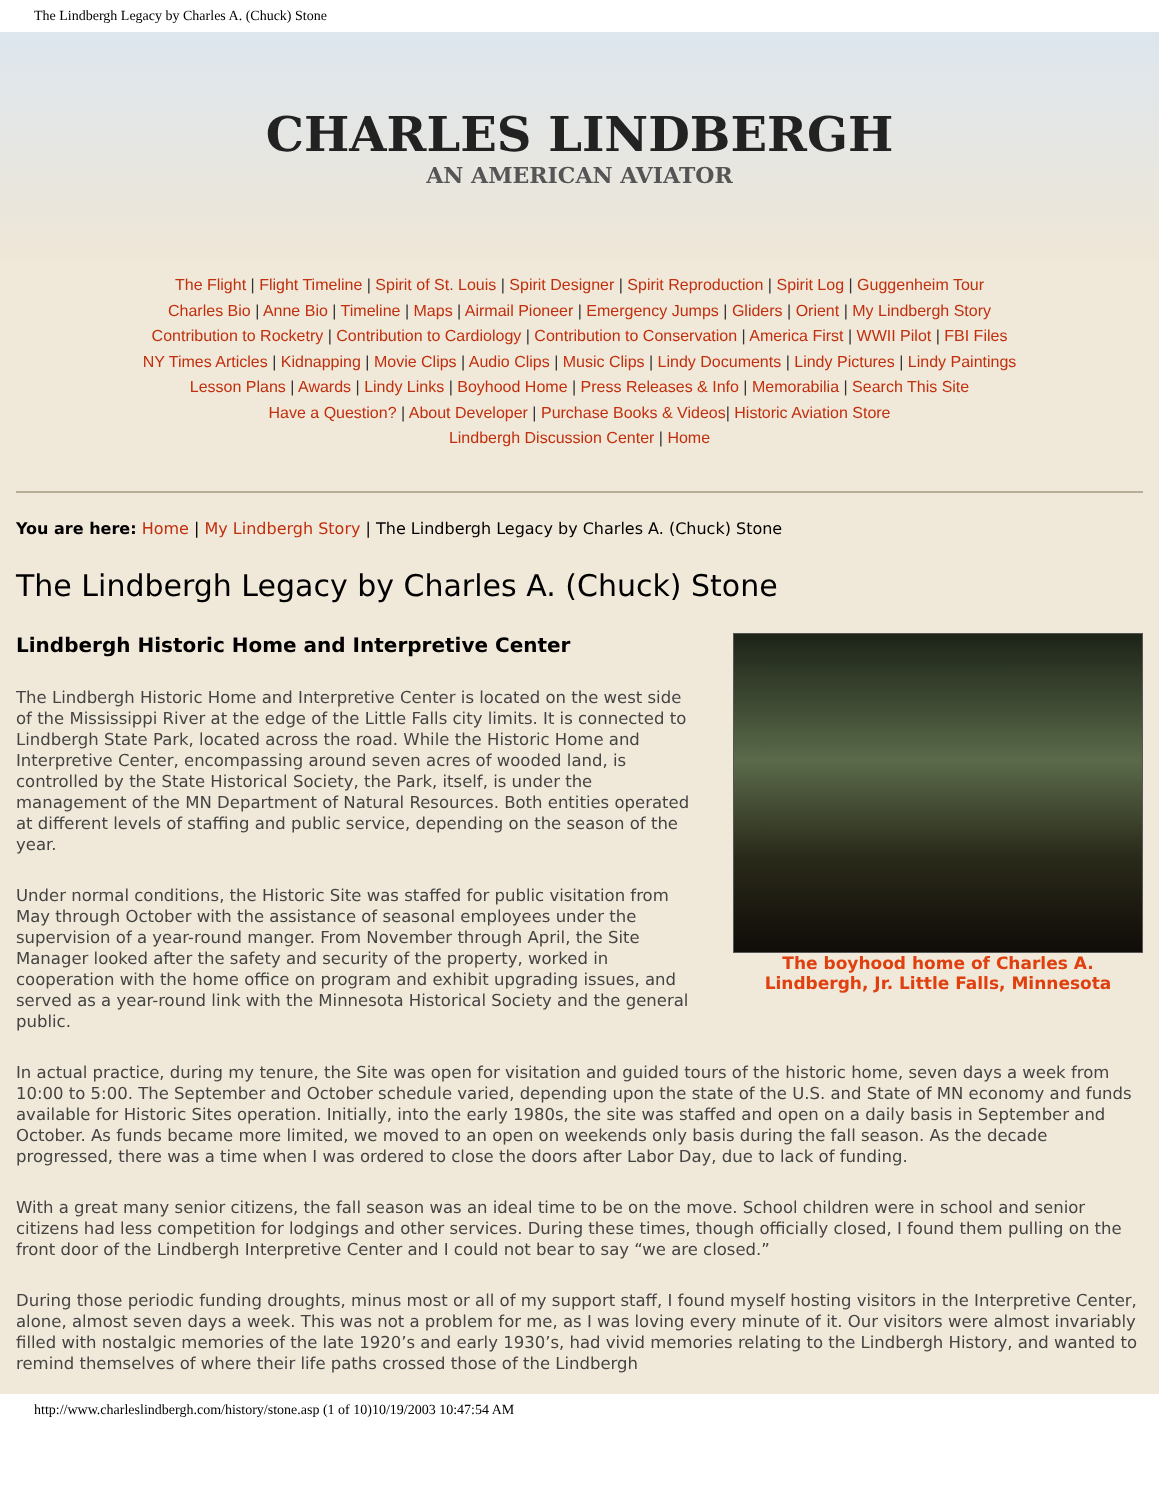The Lindbergh Legacy by Charles A. (Chuck) Stone
CHARLES LINDBERGH
AN AMERICAN AVIATOR
The Flight | Flight Timeline | Spirit of St. Louis | Spirit Designer | Spirit Reproduction | Spirit Log | Guggenheim Tour
Charles Bio | Anne Bio | Timeline | Maps | Airmail Pioneer | Emergency Jumps | Gliders | Orient | My Lindbergh Story
Contribution to Rocketry | Contribution to Cardiology | Contribution to Conservation | America First | WWII Pilot | FBI Files
NY Times Articles | Kidnapping | Movie Clips | Audio Clips | Music Clips | Lindy Documents | Lindy Pictures | Lindy Paintings
Lesson Plans | Awards | Lindy Links | Boyhood Home | Press Releases & Info | Memorabilia | Search This Site
Have a Question? | About Developer | Purchase Books & Videos| Historic Aviation Store
Lindbergh Discussion Center | Home
You are here: Home | My Lindbergh Story | The Lindbergh Legacy by Charles A. (Chuck) Stone
The Lindbergh Legacy by Charles A. (Chuck) Stone
The boyhood home of Charles A. Lindbergh, Jr. Little Falls, Minnesota
Lindbergh Historic Home and Interpretive Center
The Lindbergh Historic Home and Interpretive Center is located on the west side of the Mississippi River at the edge of the Little Falls city limits. It is connected to Lindbergh State Park, located across the road. While the Historic Home and Interpretive Center, encompassing around seven acres of wooded land, is controlled by the State Historical Society, the Park, itself, is under the management of the MN Department of Natural Resources. Both entities operated at different levels of staffing and public service, depending on the season of the year.
Under normal conditions, the Historic Site was staffed for public visitation from May through October with the assistance of seasonal employees under the supervision of a year-round manger. From November through April, the Site Manager looked after the safety and security of the property, worked in cooperation with the home office on program and exhibit upgrading issues, and served as a year-round link with the Minnesota Historical Society and the general public.
In actual practice, during my tenure, the Site was open for visitation and guided tours of the historic home, seven days a week from 10:00 to 5:00. The September and October schedule varied, depending upon the state of the U.S. and State of MN economy and funds available for Historic Sites operation. Initially, into the early 1980s, the site was staffed and open on a daily basis in September and October. As funds became more limited, we moved to an open on weekends only basis during the fall season. As the decade progressed, there was a time when I was ordered to close the doors after Labor Day, due to lack of funding.
With a great many senior citizens, the fall season was an ideal time to be on the move. School children were in school and senior citizens had less competition for lodgings and other services. During these times, though officially closed, I found them pulling on the front door of the Lindbergh Interpretive Center and I could not bear to say “we are closed.”
During those periodic funding droughts, minus most or all of my support staff, I found myself hosting visitors in the Interpretive Center, alone, almost seven days a week. This was not a problem for me, as I was loving every minute of it. Our visitors were almost invariably filled with nostalgic memories of the late 1920’s and early 1930’s, had vivid memories relating to the Lindbergh History, and wanted to remind themselves of where their life paths crossed those of the Lindbergh
http://www.charleslindbergh.com/history/stone.asp (1 of 10)10/19/2003 10:47:54 AM